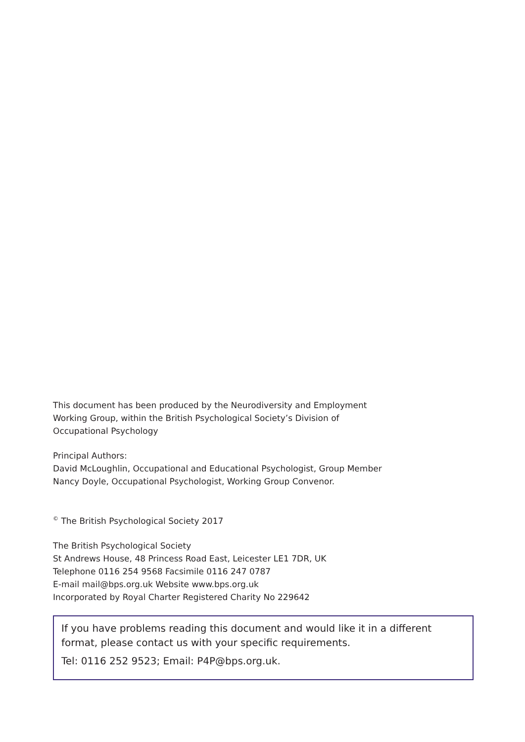This document has been produced by the Neurodiversity and Employment
Working Group, within the British Psychological Society’s Division of
Occupational Psychology
Principal Authors:
David McLoughlin, Occupational and Educational Psychologist, Group Member
Nancy Doyle, Occupational Psychologist, Working Group Convenor.
<sup>©</sup> The British Psychological Society 2017
The British Psychological Society
St Andrews House, 48 Princess Road East, Leicester LE1 7DR, UK
Telephone 0116 254 9568 Facsimile 0116 247 0787
E-mail mail@bps.org.uk Website www.bps.org.uk
Incorporated by Royal Charter Registered Charity No 229642
If you have problems reading this document and would like it in a different format, please contact us with your specific requirements.
Tel: 0116 252 9523; Email: P4P@bps.org.uk.